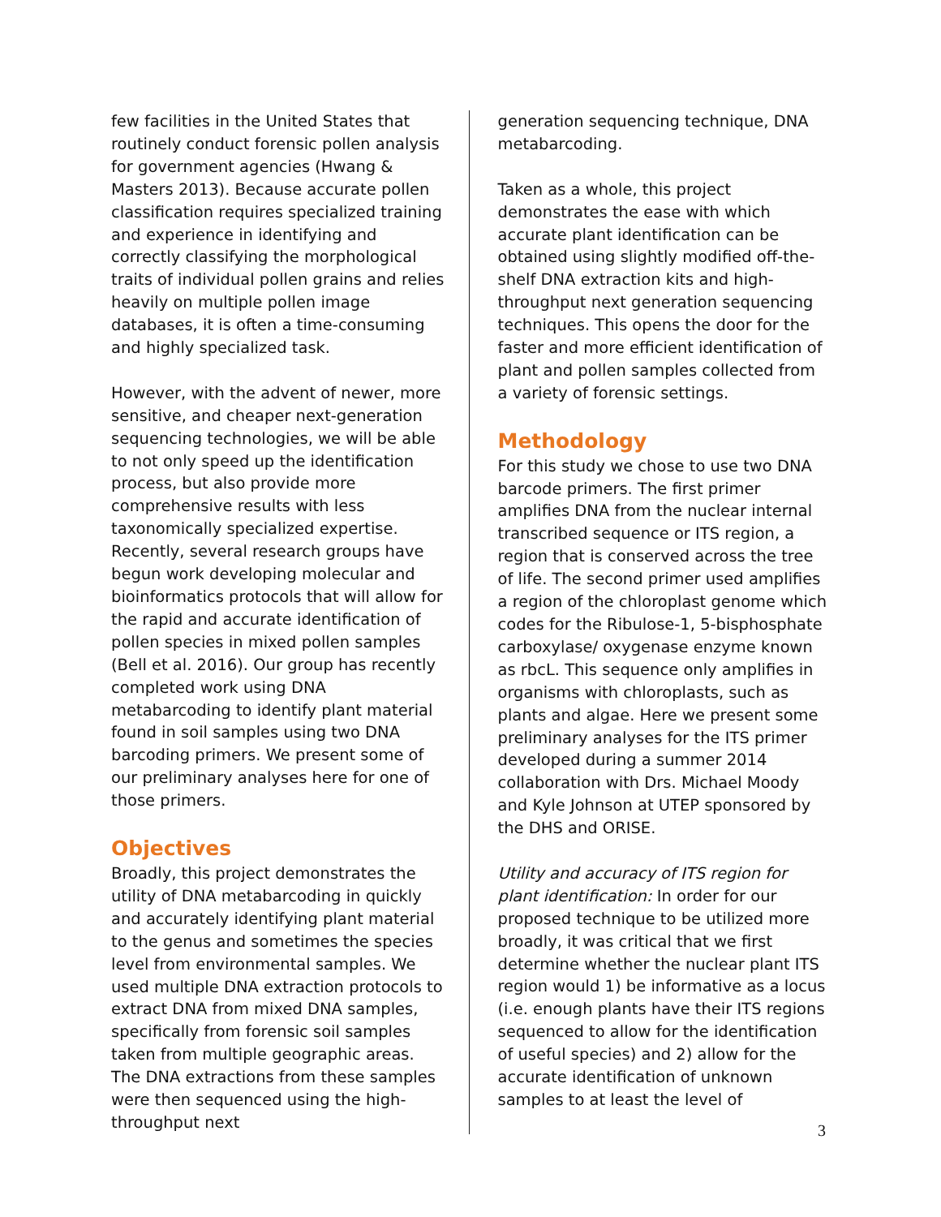few facilities in the United States that routinely conduct forensic pollen analysis for government agencies (Hwang & Masters 2013). Because accurate pollen classification requires specialized training and experience in identifying and correctly classifying the morphological traits of individual pollen grains and relies heavily on multiple pollen image databases, it is often a time-consuming and highly specialized task.
However, with the advent of newer, more sensitive, and cheaper next-generation sequencing technologies, we will be able to not only speed up the identification process, but also provide more comprehensive results with less taxonomically specialized expertise. Recently, several research groups have begun work developing molecular and bioinformatics protocols that will allow for the rapid and accurate identification of pollen species in mixed pollen samples (Bell et al. 2016). Our group has recently completed work using DNA metabarcoding to identify plant material found in soil samples using two DNA barcoding primers. We present some of our preliminary analyses here for one of those primers.
Objectives
Broadly, this project demonstrates the utility of DNA metabarcoding in quickly and accurately identifying plant material to the genus and sometimes the species level from environmental samples. We used multiple DNA extraction protocols to extract DNA from mixed DNA samples, specifically from forensic soil samples taken from multiple geographic areas. The DNA extractions from these samples were then sequenced using the high-throughput next
generation sequencing technique, DNA metabarcoding.
Taken as a whole, this project demonstrates the ease with which accurate plant identification can be obtained using slightly modified off-the-shelf DNA extraction kits and high-throughput next generation sequencing techniques. This opens the door for the faster and more efficient identification of plant and pollen samples collected from a variety of forensic settings.
Methodology
For this study we chose to use two DNA barcode primers. The first primer amplifies DNA from the nuclear internal transcribed sequence or ITS region, a region that is conserved across the tree of life. The second primer used amplifies a region of the chloroplast genome which codes for the Ribulose-1, 5-bisphosphate carboxylase/ oxygenase enzyme known as rbcL. This sequence only amplifies in organisms with chloroplasts, such as plants and algae. Here we present some preliminary analyses for the ITS primer developed during a summer 2014 collaboration with Drs. Michael Moody and Kyle Johnson at UTEP sponsored by the DHS and ORISE.
Utility and accuracy of ITS region for plant identification: In order for our proposed technique to be utilized more broadly, it was critical that we first determine whether the nuclear plant ITS region would 1) be informative as a locus (i.e. enough plants have their ITS regions sequenced to allow for the identification of useful species) and 2) allow for the accurate identification of unknown samples to at least the level of
3